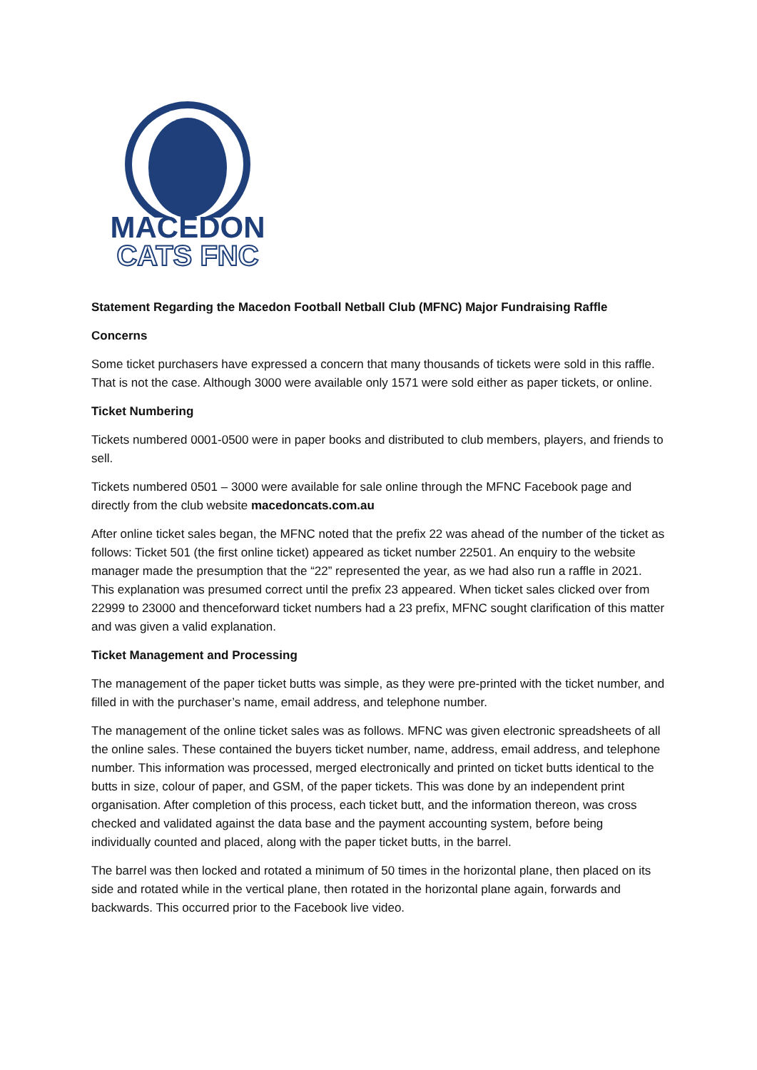MACEDON
CATS FNC
Statement Regarding the Macedon Football Netball Club (MFNC) Major Fundraising Raffle
Concerns
Some ticket purchasers have expressed a concern that many thousands of tickets were sold in this raffle. That is not the case. Although 3000 were available only 1571 were sold either as paper tickets, or online.
Ticket Numbering
Tickets numbered 0001-0500 were in paper books and distributed to club members, players, and friends to sell.
Tickets numbered 0501 – 3000 were available for sale online through the MFNC Facebook page and directly from the club website macedoncats.com.au
After online ticket sales began, the MFNC noted that the prefix 22 was ahead of the number of the ticket as follows: Ticket 501 (the first online ticket) appeared as ticket number 22501. An enquiry to the website manager made the presumption that the “22” represented the year, as we had also run a raffle in 2021. This explanation was presumed correct until the prefix 23 appeared. When ticket sales clicked over from 22999 to 23000 and thenceforward ticket numbers had a 23 prefix, MFNC sought clarification of this matter and was given a valid explanation.
Ticket Management and Processing
The management of the paper ticket butts was simple, as they were pre-printed with the ticket number, and filled in with the purchaser’s name, email address, and telephone number.
The management of the online ticket sales was as follows. MFNC was given electronic spreadsheets of all the online sales. These contained the buyers ticket number, name, address, email address, and telephone number. This information was processed, merged electronically and printed on ticket butts identical to the butts in size, colour of paper, and GSM, of the paper tickets. This was done by an independent print organisation. After completion of this process, each ticket butt, and the information thereon, was cross checked and validated against the data base and the payment accounting system, before being individually counted and placed, along with the paper ticket butts, in the barrel.
The barrel was then locked and rotated a minimum of 50 times in the horizontal plane, then placed on its side and rotated while in the vertical plane, then rotated in the horizontal plane again, forwards and backwards. This occurred prior to the Facebook live video.